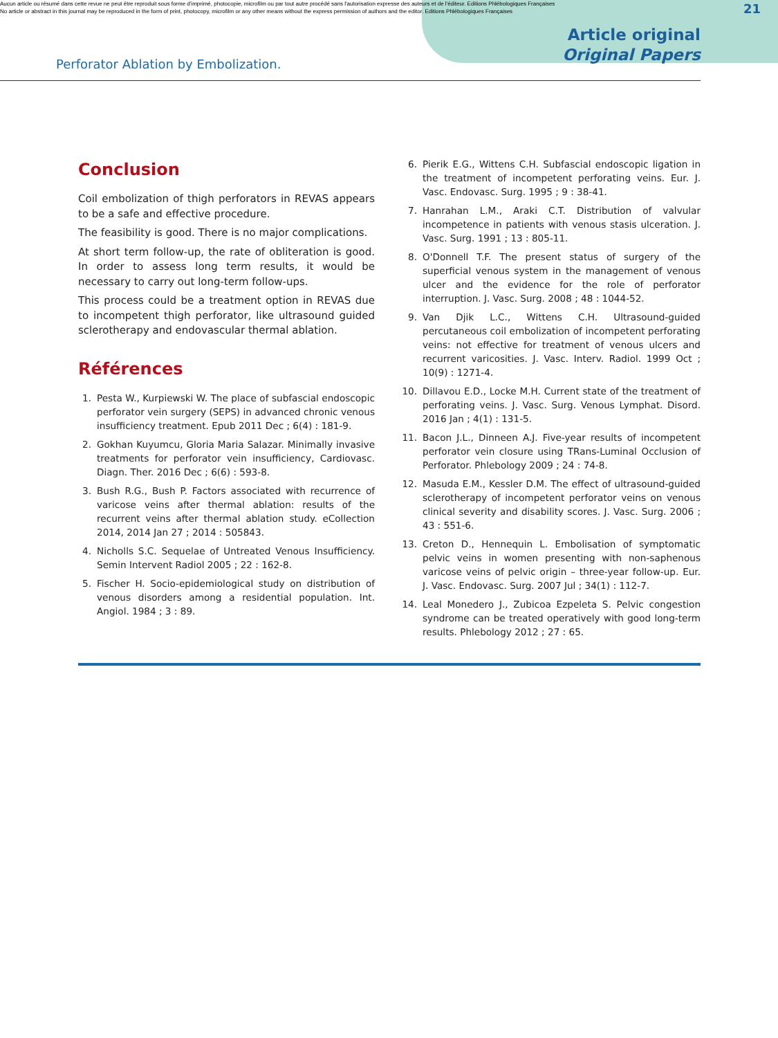Aucun article ou résumé dans cette revue ne peut être reproduit sous forme d'imprimé, photocopie, microfilm ou par tout autre procédé sans l'autorisation expresse des auteurs et de l'éditeur. Editions Phlébologiques Françaises
No article or abstract in this journal may be reproduced in the form of print, photocopy, microfilm or any other means without the express permission of authors and the editor. Editions Phlébologiques Françaises
Perforator Ablation by Embolization.
Article original
Original Papers
21
Conclusion
Coil embolization of thigh perforators in REVAS appears to be a safe and effective procedure.
The feasibility is good. There is no major complications.
At short term follow-up, the rate of obliteration is good. In order to assess long term results, it would be necessary to carry out long-term follow-ups.
This process could be a treatment option in REVAS due to incompetent thigh perforator, like ultrasound guided sclerotherapy and endovascular thermal ablation.
Références
1. Pesta W., Kurpiewski W. The place of subfascial endoscopic perforator vein surgery (SEPS) in advanced chronic venous insufficiency treatment. Epub 2011 Dec ; 6(4) : 181-9.
2. Gokhan Kuyumcu, Gloria Maria Salazar. Minimally invasive treatments for perforator vein insufficiency, Cardiovasc. Diagn. Ther. 2016 Dec ; 6(6) : 593-8.
3. Bush R.G., Bush P. Factors associated with recurrence of varicose veins after thermal ablation: results of the recurrent veins after thermal ablation study. eCollection 2014, 2014 Jan 27 ; 2014 : 505843.
4. Nicholls S.C. Sequelae of Untreated Venous Insufficiency. Semin Intervent Radiol 2005 ; 22 : 162-8.
5. Fischer H. Socio-epidemiological study on distribution of venous disorders among a residential population. Int. Angiol. 1984 ; 3 : 89.
6. Pierik E.G., Wittens C.H. Subfascial endoscopic ligation in the treatment of incompetent perforating veins. Eur. J. Vasc. Endovasc. Surg. 1995 ; 9 : 38-41.
7. Hanrahan L.M., Araki C.T. Distribution of valvular incompetence in patients with venous stasis ulceration. J. Vasc. Surg. 1991 ; 13 : 805-11.
8. O'Donnell T.F. The present status of surgery of the superficial venous system in the management of venous ulcer and the evidence for the role of perforator interruption. J. Vasc. Surg. 2008 ; 48 : 1044-52.
9. Van Djik L.C., Wittens C.H. Ultrasound-guided percutaneous coil embolization of incompetent perforating veins: not effective for treatment of venous ulcers and recurrent varicosities. J. Vasc. Interv. Radiol. 1999 Oct ; 10(9) : 1271-4.
10. Dillavou E.D., Locke M.H. Current state of the treatment of perforating veins. J. Vasc. Surg. Venous Lymphat. Disord. 2016 Jan ; 4(1) : 131-5.
11. Bacon J.L., Dinneen A.J. Five-year results of incompetent perforator vein closure using TRans-Luminal Occlusion of Perforator. Phlebology 2009 ; 24 : 74-8.
12. Masuda E.M., Kessler D.M. The effect of ultrasound-guided sclerotherapy of incompetent perforator veins on venous clinical severity and disability scores. J. Vasc. Surg. 2006 ; 43 : 551-6.
13. Creton D., Hennequin L. Embolisation of symptomatic pelvic veins in women presenting with non-saphenous varicose veins of pelvic origin – three-year follow-up. Eur. J. Vasc. Endovasc. Surg. 2007 Jul ; 34(1) : 112-7.
14. Leal Monedero J., Zubicoa Ezpeleta S. Pelvic congestion syndrome can be treated operatively with good long-term results. Phlebology 2012 ; 27 : 65.